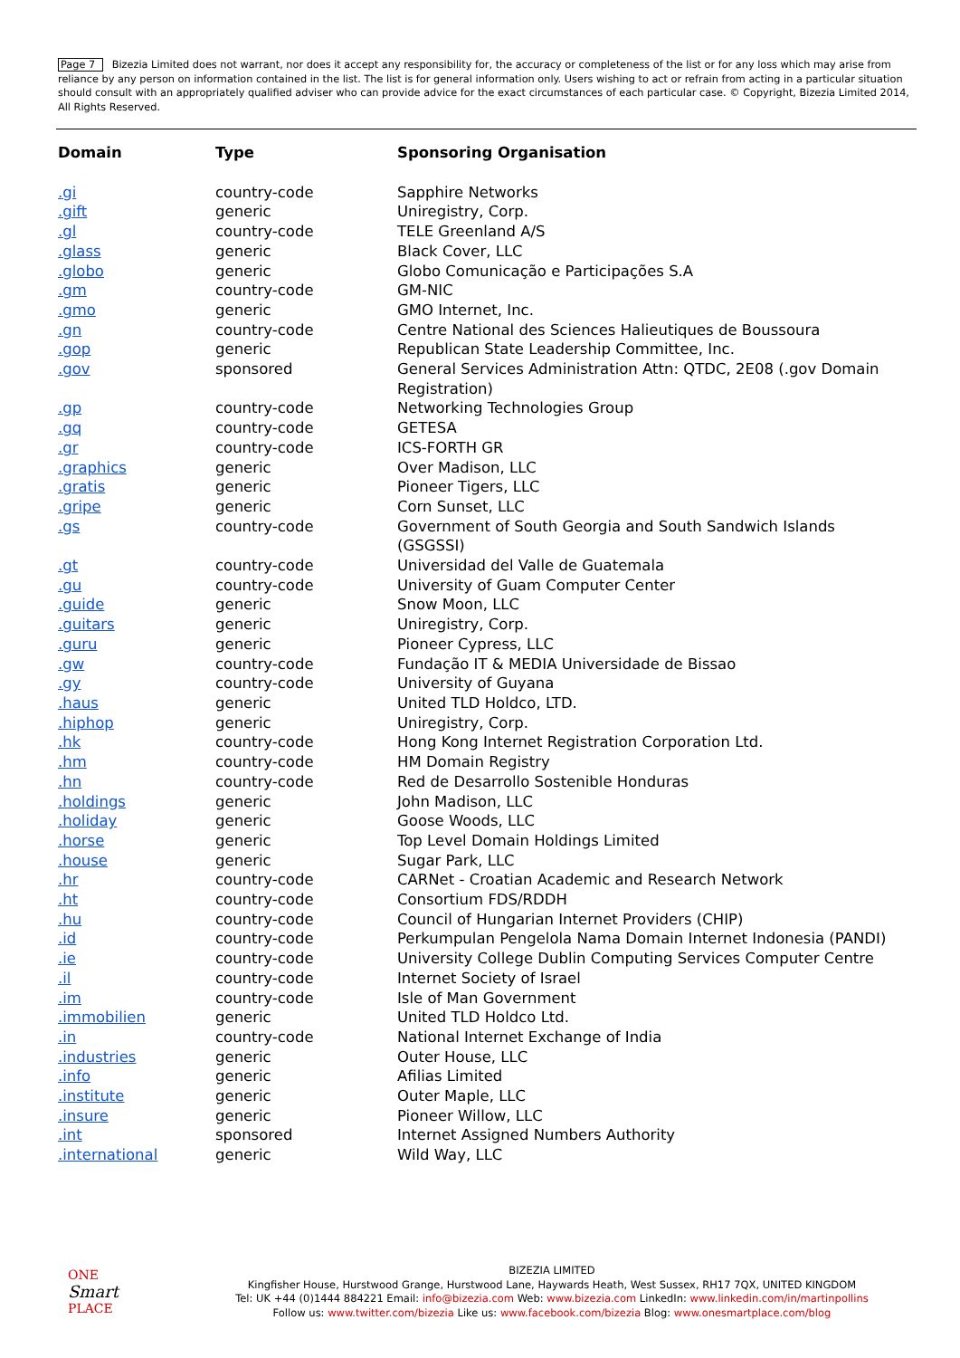Page 7 Bizezia Limited does not warrant, nor does it accept any responsibility for, the accuracy or completeness of the list or for any loss which may arise from reliance by any person on information contained in the list. The list is for general information only. Users wishing to act or refrain from acting in a particular situation should consult with an appropriately qualified adviser who can provide advice for the exact circumstances of each particular case. © Copyright, Bizezia Limited 2014, All Rights Reserved.
| Domain | Type | Sponsoring Organisation |
| --- | --- | --- |
| .gi | country-code | Sapphire Networks |
| .gift | generic | Uniregistry, Corp. |
| .gl | country-code | TELE Greenland A/S |
| .glass | generic | Black Cover, LLC |
| .globo | generic | Globo Comunicação e Participações S.A |
| .gm | country-code | GM-NIC |
| .gmo | generic | GMO Internet, Inc. |
| .gn | country-code | Centre National des Sciences Halieutiques de Boussoura |
| .gop | generic | Republican State Leadership Committee, Inc. |
| .gov | sponsored | General Services Administration Attn: QTDC, 2E08 (.gov Domain Registration) |
| .gp | country-code | Networking Technologies Group |
| .gq | country-code | GETESA |
| .gr | country-code | ICS-FORTH GR |
| .graphics | generic | Over Madison, LLC |
| .gratis | generic | Pioneer Tigers, LLC |
| .gripe | generic | Corn Sunset, LLC |
| .gs | country-code | Government of South Georgia and South Sandwich Islands (GSGSSI) |
| .gt | country-code | Universidad del Valle de Guatemala |
| .gu | country-code | University of Guam Computer Center |
| .guide | generic | Snow Moon, LLC |
| .guitars | generic | Uniregistry, Corp. |
| .guru | generic | Pioneer Cypress, LLC |
| .gw | country-code | Fundação IT & MEDIA Universidade de Bissao |
| .gy | country-code | University of Guyana |
| .haus | generic | United TLD Holdco, LTD. |
| .hiphop | generic | Uniregistry, Corp. |
| .hk | country-code | Hong Kong Internet Registration Corporation Ltd. |
| .hm | country-code | HM Domain Registry |
| .hn | country-code | Red de Desarrollo Sostenible Honduras |
| .holdings | generic | John Madison, LLC |
| .holiday | generic | Goose Woods, LLC |
| .horse | generic | Top Level Domain Holdings Limited |
| .house | generic | Sugar Park, LLC |
| .hr | country-code | CARNet - Croatian Academic and Research Network |
| .ht | country-code | Consortium FDS/RDDH |
| .hu | country-code | Council of Hungarian Internet Providers (CHIP) |
| .id | country-code | Perkumpulan Pengelola Nama Domain Internet Indonesia (PANDI) |
| .ie | country-code | University College Dublin Computing Services Computer Centre |
| .il | country-code | Internet Society of Israel |
| .im | country-code | Isle of Man Government |
| .immobilien | generic | United TLD Holdco Ltd. |
| .in | country-code | National Internet Exchange of India |
| .industries | generic | Outer House, LLC |
| .info | generic | Afilias Limited |
| .institute | generic | Outer Maple, LLC |
| .insure | generic | Pioneer Willow, LLC |
| .int | sponsored | Internet Assigned Numbers Authority |
| .international | generic | Wild Way, LLC |
ONE
Smart
PLACE
BIZEZIA LIMITED
Kingfisher House, Hurstwood Grange, Hurstwood Lane, Haywards Heath, West Sussex, RH17 7QX, UNITED KINGDOM
Tel: UK +44 (0)1444 884221 Email: info@bizezia.com Web: www.bizezia.com LinkedIn: www.linkedin.com/in/martinpollins
Follow us: www.twitter.com/bizezia Like us: www.facebook.com/bizezia Blog: www.onesmartplace.com/blog